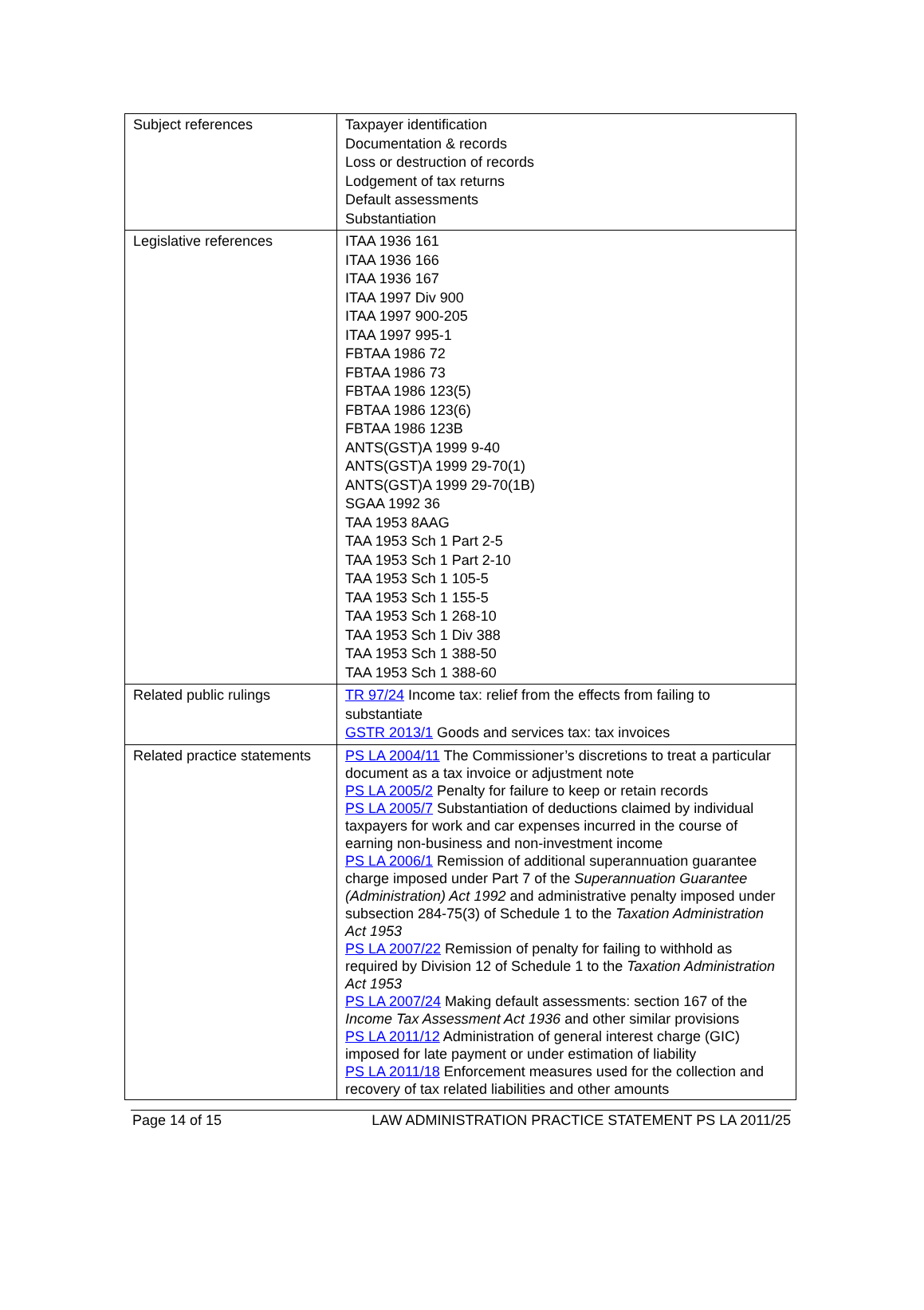| Subject references | Taxpayer identification Documentation & records Loss or destruction of records Lodgement of tax returns Default assessments Substantiation |
| Legislative references | ITAA 1936 161 ITAA 1936 166 ITAA 1936 167 ITAA 1997 Div 900 ITAA 1997 900-205 ITAA 1997 995-1 FBTAA 1986 72 FBTAA 1986 73 FBTAA 1986 123(5) FBTAA 1986 123(6) FBTAA 1986 123B ANTS(GST)A 1999 9-40 ANTS(GST)A 1999 29-70(1) ANTS(GST)A 1999 29-70(1B) SGAA 1992 36 TAA 1953 8AAG TAA 1953 Sch 1 Part 2-5 TAA 1953 Sch 1 Part 2-10 TAA 1953 Sch 1 105-5 TAA 1953 Sch 1 155-5 TAA 1953 Sch 1 268-10 TAA 1953 Sch 1 Div 388 TAA 1953 Sch 1 388-50 TAA 1953 Sch 1 388-60 |
| Related public rulings | TR 97/24 Income tax: relief from the effects from failing to substantiate GSTR 2013/1 Goods and services tax: tax invoices |
| Related practice statements | PS LA 2004/11 The Commissioner’s discretions to treat a particular document as a tax invoice or adjustment note PS LA 2005/2 Penalty for failure to keep or retain records PS LA 2005/7 Substantiation of deductions claimed by individual taxpayers for work and car expenses incurred in the course of earning non-business and non-investment income PS LA 2006/1 Remission of additional superannuation guarantee charge imposed under Part 7 of the Superannuation Guarantee (Administration) Act 1992 and administrative penalty imposed under subsection 284-75(3) of Schedule 1 to the Taxation Administration Act 1953 PS LA 2007/22 Remission of penalty for failing to withhold as required by Division 12 of Schedule 1 to the Taxation Administration Act 1953 PS LA 2007/24 Making default assessments: section 167 of the Income Tax Assessment Act 1936 and other similar provisions PS LA 2011/12 Administration of general interest charge (GIC) imposed for late payment or under estimation of liability PS LA 2011/18 Enforcement measures used for the collection and recovery of tax related liabilities and other amounts |
Page 14 of 15 LAW ADMINISTRATION PRACTICE STATEMENT PS LA 2011/25